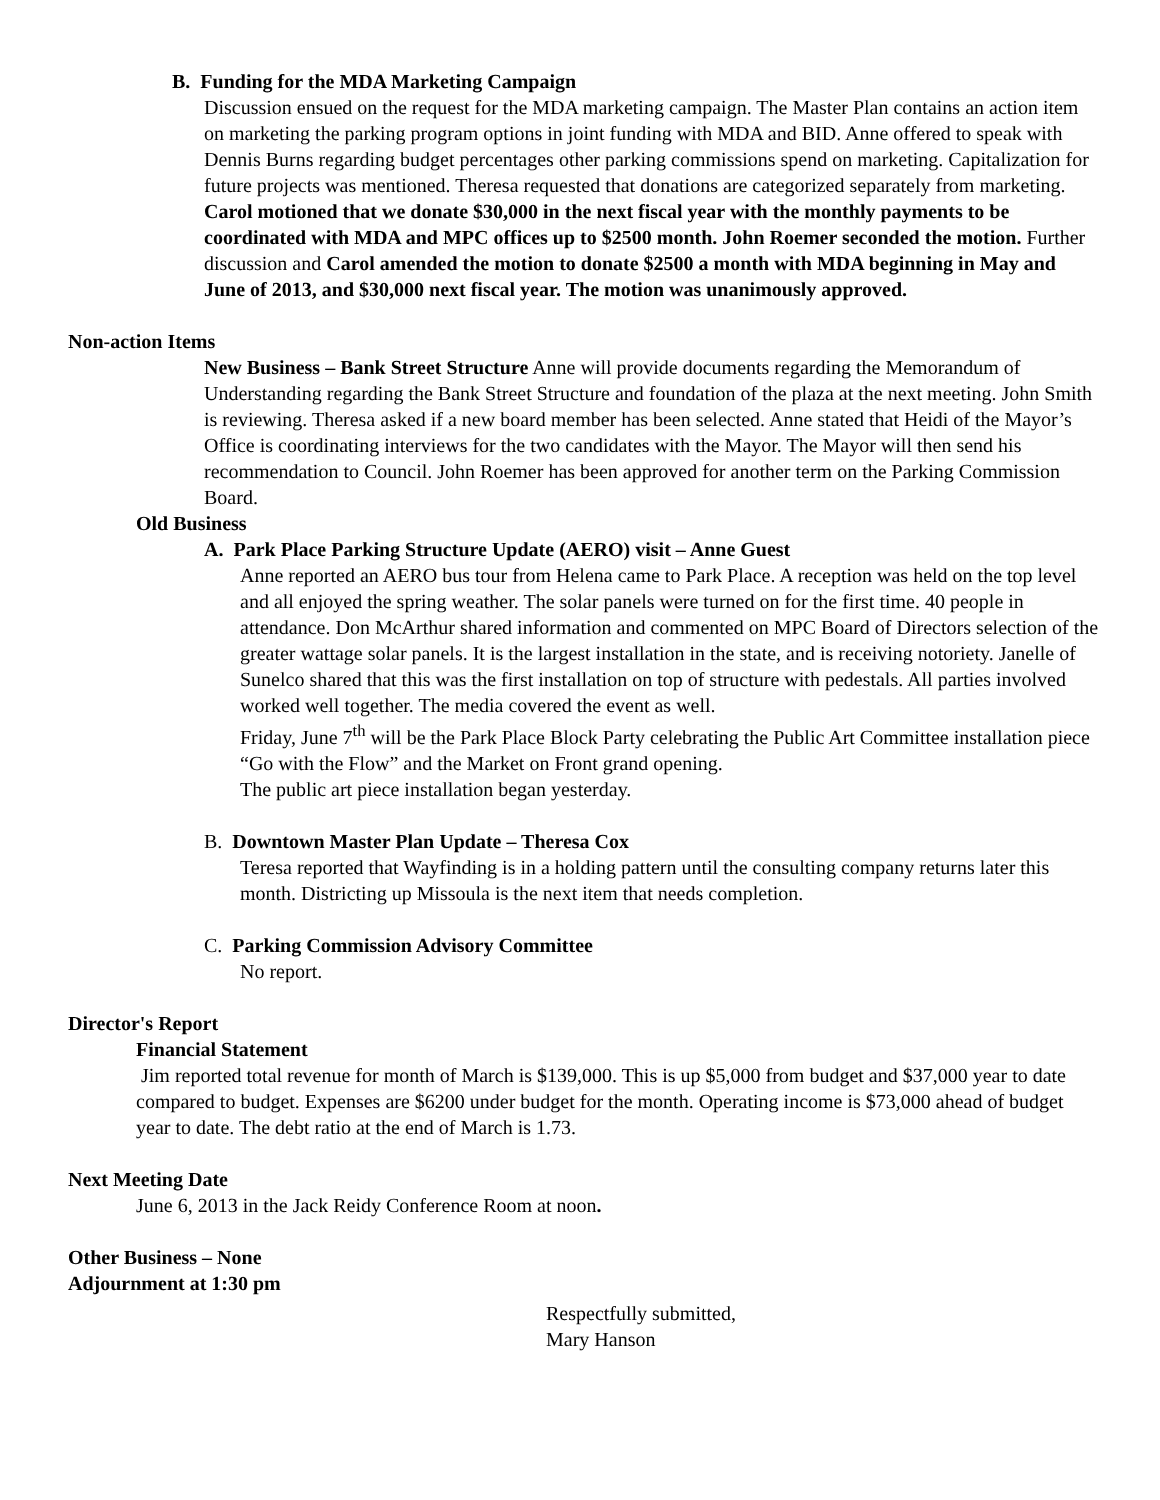B. Funding for the MDA Marketing Campaign
Discussion ensued on the request for the MDA marketing campaign. The Master Plan contains an action item on marketing the parking program options in joint funding with MDA and BID. Anne offered to speak with Dennis Burns regarding budget percentages other parking commissions spend on marketing. Capitalization for future projects was mentioned. Theresa requested that donations are categorized separately from marketing. Carol motioned that we donate $30,000 in the next fiscal year with the monthly payments to be coordinated with MDA and MPC offices up to $2500 month. John Roemer seconded the motion. Further discussion and Carol amended the motion to donate $2500 a month with MDA beginning in May and June of 2013, and $30,000 next fiscal year. The motion was unanimously approved.
Non-action Items
New Business – Bank Street Structure Anne will provide documents regarding the Memorandum of Understanding regarding the Bank Street Structure and foundation of the plaza at the next meeting. John Smith is reviewing. Theresa asked if a new board member has been selected. Anne stated that Heidi of the Mayor’s Office is coordinating interviews for the two candidates with the Mayor. The Mayor will then send his recommendation to Council. John Roemer has been approved for another term on the Parking Commission Board.
Old Business
A. Park Place Parking Structure Update (AERO) visit – Anne Guest
Anne reported an AERO bus tour from Helena came to Park Place. A reception was held on the top level and all enjoyed the spring weather. The solar panels were turned on for the first time. 40 people in attendance. Don McArthur shared information and commented on MPC Board of Directors selection of the greater wattage solar panels. It is the largest installation in the state, and is receiving notoriety. Janelle of Sunelco shared that this was the first installation on top of structure with pedestals. All parties involved worked well together. The media covered the event as well.
Friday, June 7<sup>th</sup> will be the Park Place Block Party celebrating the Public Art Committee installation piece “Go with the Flow” and the Market on Front grand opening.
The public art piece installation began yesterday.
B. Downtown Master Plan Update – Theresa Cox
Teresa reported that Wayfinding is in a holding pattern until the consulting company returns later this month. Districting up Missoula is the next item that needs completion.
C. Parking Commission Advisory Committee
No report.
Director's Report
Financial Statement
Jim reported total revenue for month of March is $139,000. This is up $5,000 from budget and $37,000 year to date compared to budget. Expenses are $6200 under budget for the month. Operating income is $73,000 ahead of budget year to date. The debt ratio at the end of March is 1.73.
Next Meeting Date
June 6, 2013 in the Jack Reidy Conference Room at noon.
Other Business – None
Adjournment at 1:30 pm
Respectfully submitted,
Mary Hanson